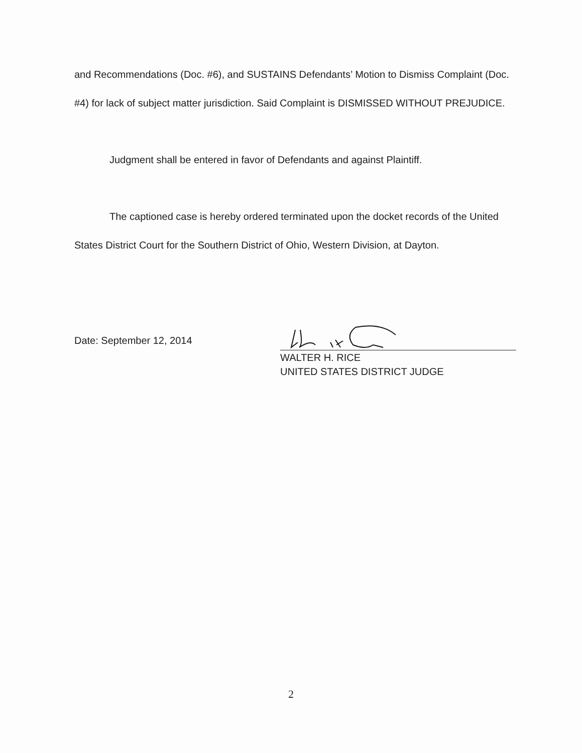and Recommendations (Doc. #6), and SUSTAINS Defendants’ Motion to Dismiss Complaint (Doc. #4) for lack of subject matter jurisdiction. Said Complaint is DISMISSED WITHOUT PREJUDICE.
Judgment shall be entered in favor of Defendants and against Plaintiff.
The captioned case is hereby ordered terminated upon the docket records of the United States District Court for the Southern District of Ohio, Western Division, at Dayton.
Date: September 12, 2014
WALTER H. RICE
UNITED STATES DISTRICT JUDGE
2